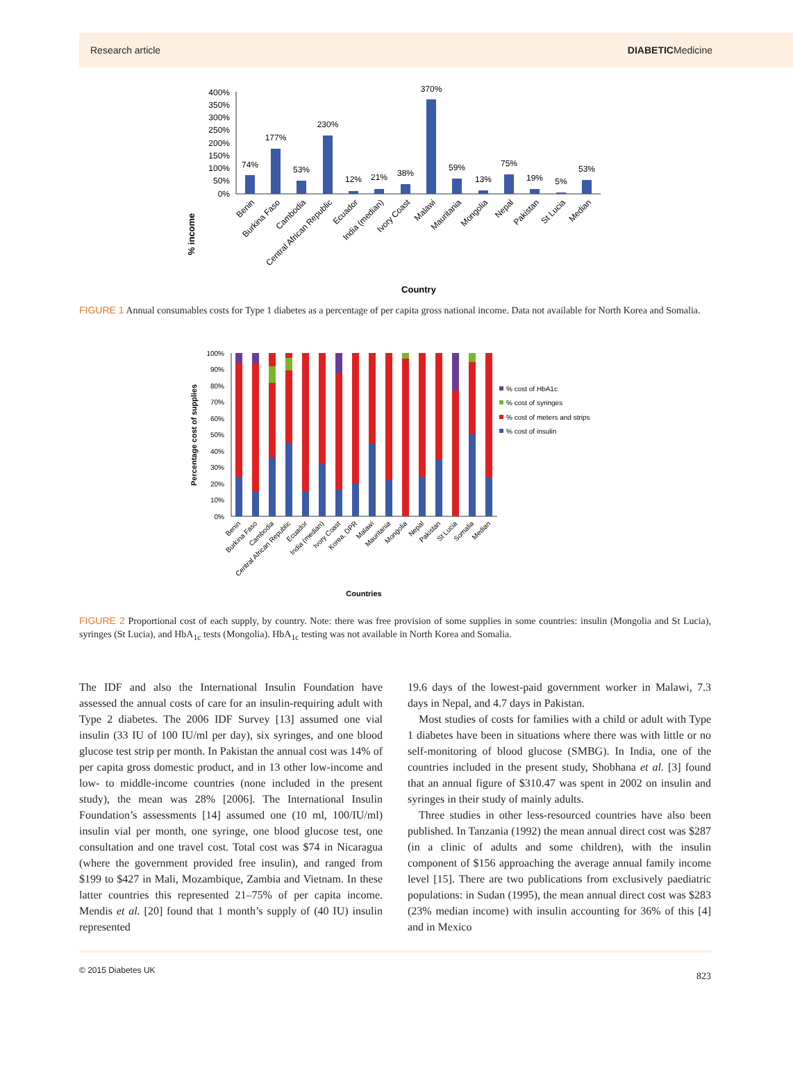Research article DIABETICMedicine
% income
400%
350%
300%
250%
200%
150%
100%
50%
0%
74%
177%
53%
230%
12%
21%
38%
370%
59%
13%
75%
19%
5%
53%
Benin
Burkina Faso
Cambodia
Central African Republic
Ecuador
India (median)
Ivory Coast
Malawi
Mauritania
Mongolia
Nepal
Pakistan
St Lucia
Median
Country
FIGURE 1 Annual consumables costs for Type 1 diabetes as a percentage of per capita gross national income. Data not available for North Korea and Somalia.
Percentage cost of supplies
100%
90%
80%
70%
60%
50%
40%
30%
20%
10%
0%
% cost of HbA1c
% cost of syringes
% cost of meters and strips
% cost of insulin
Benin
Burkina Faso
Cambodia
Central African Republic
Ecuador
India (median)
Ivory Coast
Korea, DPR
Malawi
Mauritania
Mongolia
Nepal
Pakistan
St Lucia
Somalia
Median
Countries
FIGURE 2 Proportional cost of each supply, by country. Note: there was free provision of some supplies in some countries: insulin (Mongolia and St Lucia), syringes (St Lucia), and HbA<sub>1c</sub> tests (Mongolia). HbA<sub>1c</sub> testing was not available in North Korea and Somalia.
The IDF and also the International Insulin Foundation have assessed the annual costs of care for an insulin-requiring adult with Type 2 diabetes. The 2006 IDF Survey [13] assumed one vial insulin (33 IU of 100 IU/ml per day), six syringes, and one blood glucose test strip per month. In Pakistan the annual cost was 14% of per capita gross domestic product, and in 13 other low-income and low- to middle-income countries (none included in the present study), the mean was 28% [2006]. The International Insulin Foundation’s assessments [14] assumed one (10 ml, 100/IU/ml) insulin vial per month, one syringe, one blood glucose test, one consultation and one travel cost. Total cost was $74 in Nicaragua (where the government provided free insulin), and ranged from $199 to $427 in Mali, Mozambique, Zambia and Vietnam. In these latter countries this represented 21–75% of per capita income. Mendis et al. [20] found that 1 month’s supply of (40 IU) insulin represented
19.6 days of the lowest-paid government worker in Malawi, 7.3 days in Nepal, and 4.7 days in Pakistan.
Most studies of costs for families with a child or adult with Type 1 diabetes have been in situations where there was with little or no self-monitoring of blood glucose (SMBG). In India, one of the countries included in the present study, Shobhana et al. [3] found that an annual figure of $310.47 was spent in 2002 on insulin and syringes in their study of mainly adults.
Three studies in other less-resourced countries have also been published. In Tanzania (1992) the mean annual direct cost was $287 (in a clinic of adults and some children), with the insulin component of $156 approaching the average annual family income level [15]. There are two publications from exclusively paediatric populations: in Sudan (1995), the mean annual direct cost was $283 (23% median income) with insulin accounting for 36% of this [4] and in Mexico
© 2015 Diabetes UK 823